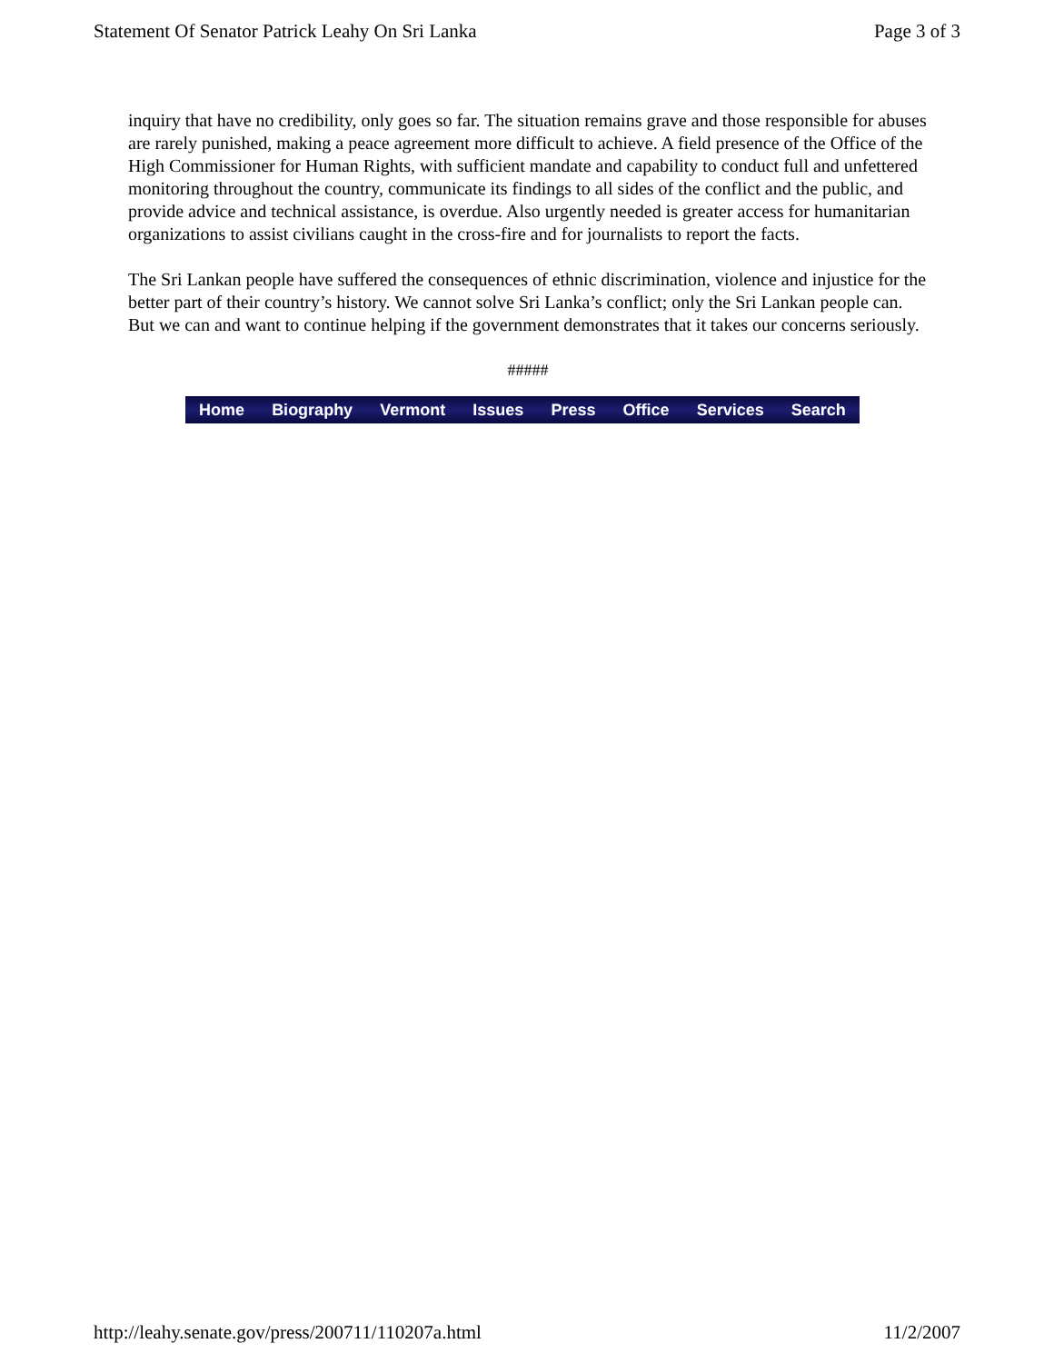Statement Of Senator Patrick Leahy On Sri Lanka Page 3 of 3
inquiry that have no credibility, only goes so far. The situation remains grave and those responsible for abuses are rarely punished, making a peace agreement more difficult to achieve. A field presence of the Office of the High Commissioner for Human Rights, with sufficient mandate and capability to conduct full and unfettered monitoring throughout the country, communicate its findings to all sides of the conflict and the public, and provide advice and technical assistance, is overdue. Also urgently needed is greater access for humanitarian organizations to assist civilians caught in the cross-fire and for journalists to report the facts.
The Sri Lankan people have suffered the consequences of ethnic discrimination, violence and injustice for the better part of their country’s history. We cannot solve Sri Lanka’s conflict; only the Sri Lankan people can. But we can and want to continue helping if the government demonstrates that it takes our concerns seriously.
#####
Home Biography Vermont Issues Press Office Services Search
http://leahy.senate.gov/press/200711/110207a.html 11/2/2007